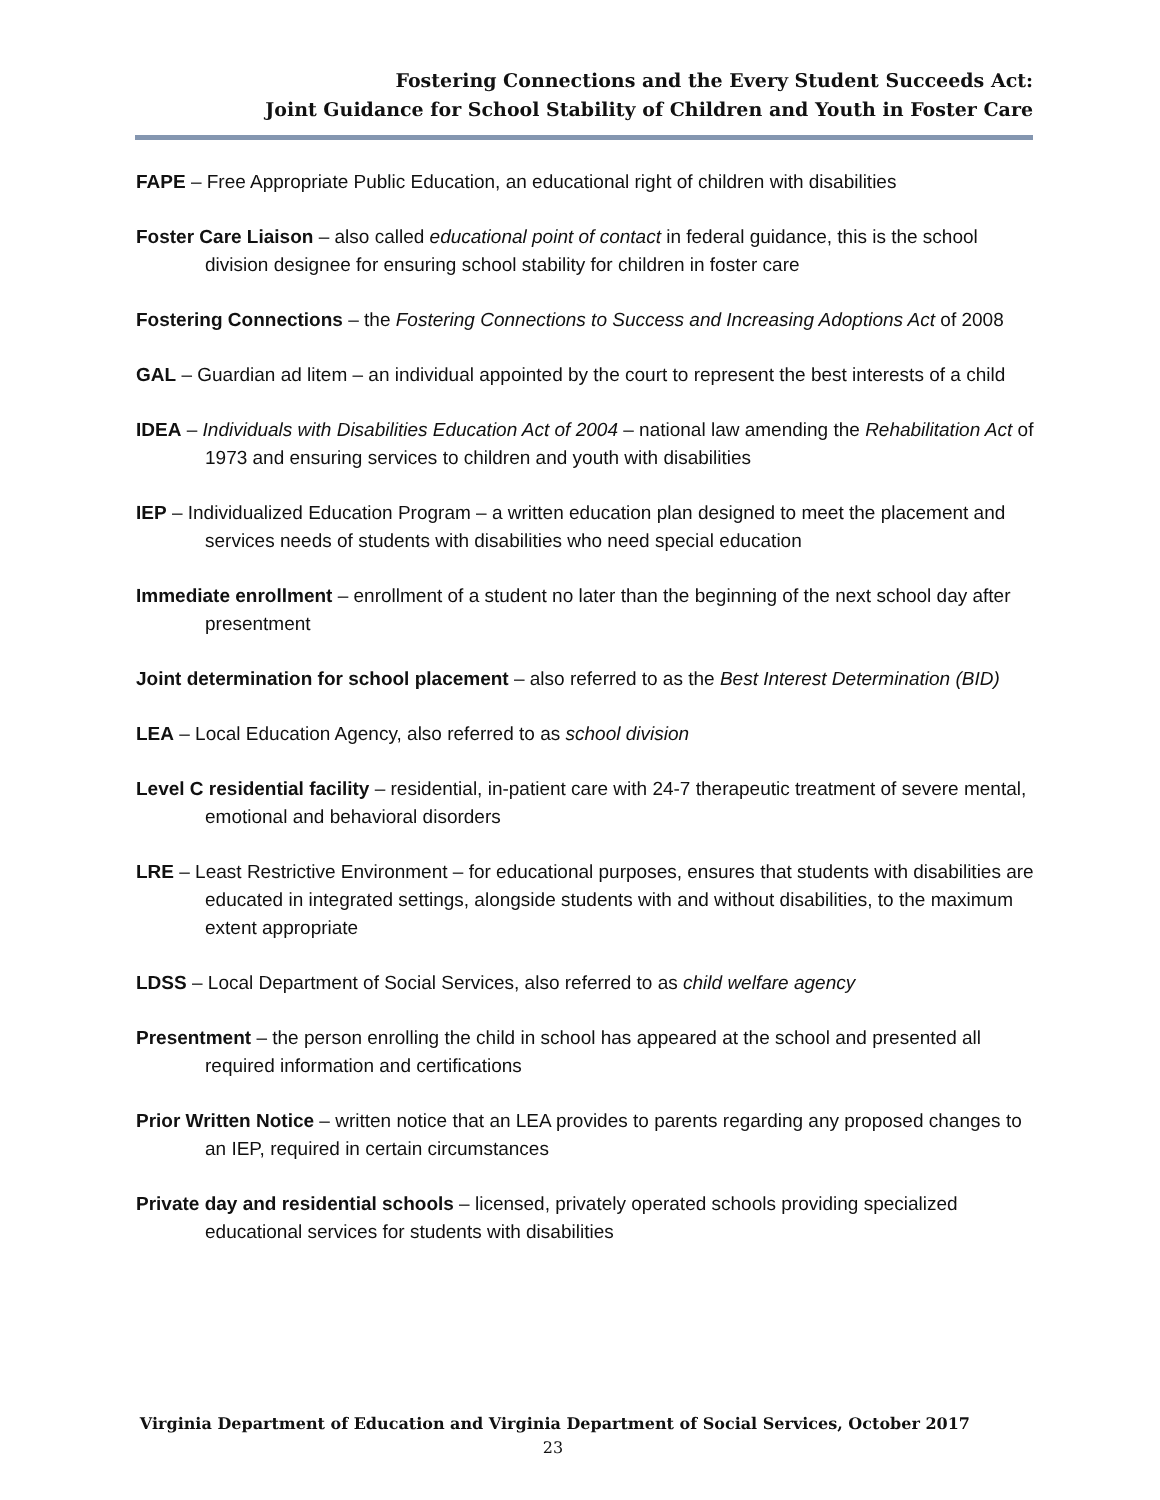Fostering Connections and the Every Student Succeeds Act:
Joint Guidance for School Stability of Children and Youth in Foster Care
FAPE – Free Appropriate Public Education, an educational right of children with disabilities
Foster Care Liaison – also called educational point of contact in federal guidance, this is the school division designee for ensuring school stability for children in foster care
Fostering Connections – the Fostering Connections to Success and Increasing Adoptions Act of 2008
GAL – Guardian ad litem – an individual appointed by the court to represent the best interests of a child
IDEA – Individuals with Disabilities Education Act of 2004 – national law amending the Rehabilitation Act of 1973 and ensuring services to children and youth with disabilities
IEP – Individualized Education Program – a written education plan designed to meet the placement and services needs of students with disabilities who need special education
Immediate enrollment – enrollment of a student no later than the beginning of the next school day after presentment
Joint determination for school placement – also referred to as the Best Interest Determination (BID)
LEA – Local Education Agency, also referred to as school division
Level C residential facility – residential, in-patient care with 24-7 therapeutic treatment of severe mental, emotional and behavioral disorders
LRE – Least Restrictive Environment – for educational purposes, ensures that students with disabilities are educated in integrated settings, alongside students with and without disabilities, to the maximum extent appropriate
LDSS – Local Department of Social Services, also referred to as child welfare agency
Presentment – the person enrolling the child in school has appeared at the school and presented all required information and certifications
Prior Written Notice – written notice that an LEA provides to parents regarding any proposed changes to an IEP, required in certain circumstances
Private day and residential schools – licensed, privately operated schools providing specialized educational services for students with disabilities
Virginia Department of Education and Virginia Department of Social Services, October 2017
23